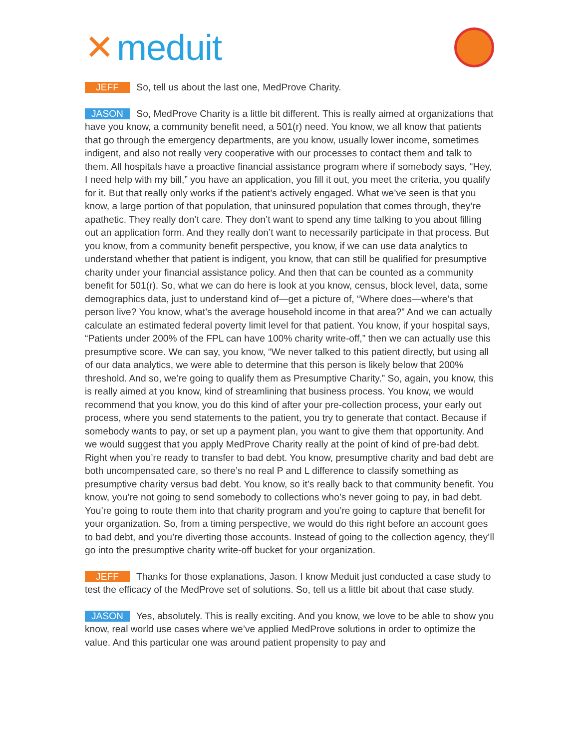✕ meduit
JEFF So, tell us about the last one, MedProve Charity.
JASON So, MedProve Charity is a little bit different. This is really aimed at organizations that have you know, a community benefit need, a 501(r) need. You know, we all know that patients that go through the emergency departments, are you know, usually lower income, sometimes indigent, and also not really very cooperative with our processes to contact them and talk to them. All hospitals have a proactive financial assistance program where if somebody says, “Hey, I need help with my bill,” you have an application, you fill it out, you meet the criteria, you qualify for it. But that really only works if the patient’s actively engaged. What we’ve seen is that you know, a large portion of that population, that uninsured population that comes through, they’re apathetic. They really don’t care. They don’t want to spend any time talking to you about filling out an application form. And they really don’t want to necessarily participate in that process. But you know, from a community benefit perspective, you know, if we can use data analytics to understand whether that patient is indigent, you know, that can still be qualified for presumptive charity under your financial assistance policy. And then that can be counted as a community benefit for 501(r). So, what we can do here is look at you know, census, block level, data, some demographics data, just to understand kind of—get a picture of, “Where does—where’s that person live? You know, what’s the average household income in that area?” And we can actually calculate an estimated federal poverty limit level for that patient. You know, if your hospital says, “Patients under 200% of the FPL can have 100% charity write-off,” then we can actually use this presumptive score. We can say, you know, “We never talked to this patient directly, but using all of our data analytics, we were able to determine that this person is likely below that 200% threshold. And so, we’re going to qualify them as Presumptive Charity.” So, again, you know, this is really aimed at you know, kind of streamlining that business process. You know, we would recommend that you know, you do this kind of after your pre-collection process, your early out process, where you send statements to the patient, you try to generate that contact. Because if somebody wants to pay, or set up a payment plan, you want to give them that opportunity. And we would suggest that you apply MedProve Charity really at the point of kind of pre-bad debt. Right when you’re ready to transfer to bad debt. You know, presumptive charity and bad debt are both uncompensated care, so there’s no real P and L difference to classify something as presumptive charity versus bad debt. You know, so it’s really back to that community benefit. You know, you’re not going to send somebody to collections who’s never going to pay, in bad debt. You’re going to route them into that charity program and you’re going to capture that benefit for your organization. So, from a timing perspective, we would do this right before an account goes to bad debt, and you’re diverting those accounts. Instead of going to the collection agency, they’ll go into the presumptive charity write-off bucket for your organization.
JEFF Thanks for those explanations, Jason. I know Meduit just conducted a case study to test the efficacy of the MedProve set of solutions. So, tell us a little bit about that case study.
JASON Yes, absolutely. This is really exciting. And you know, we love to be able to show you know, real world use cases where we’ve applied MedProve solutions in order to optimize the value. And this particular one was around patient propensity to pay and